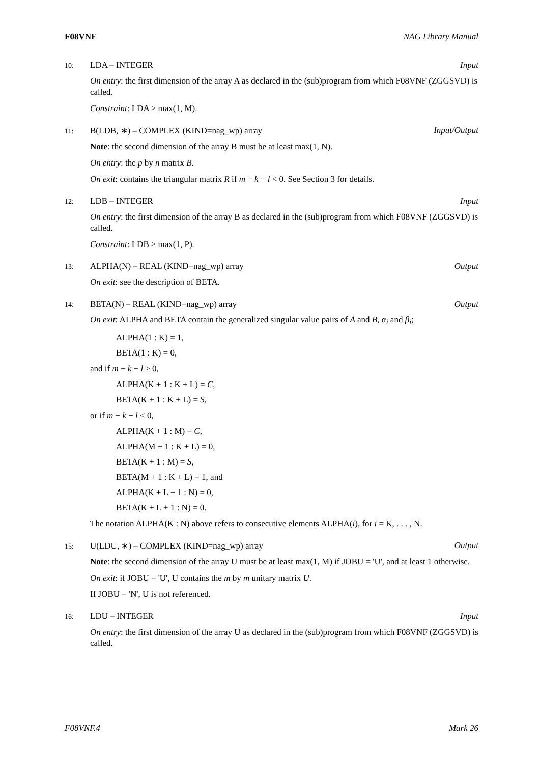F08VNF NAG Library Manual
10: LDA – INTEGER Input
On entry: the first dimension of the array A as declared in the (sub)program from which F08VNF (ZGGSVD) is called.
Constraint: LDA ≥ max(1, M).
11: B(LDB, ∗) – COMPLEX (KIND=nag_wp) array Input/Output
Note: the second dimension of the array B must be at least max(1, N).
On entry: the p by n matrix B.
On exit: contains the triangular matrix R if m − k − l < 0. See Section 3 for details.
12: LDB – INTEGER Input
On entry: the first dimension of the array B as declared in the (sub)program from which F08VNF (ZGGSVD) is called.
Constraint: LDB ≥ max(1, P).
13: ALPHA(N) – REAL (KIND=nag_wp) array Output
On exit: see the description of BETA.
14: BETA(N) – REAL (KIND=nag_wp) array Output
On exit: ALPHA and BETA contain the generalized singular value pairs of A and B, α<sub>i</sub> and β<sub>i</sub>;
ALPHA(1 : K) = 1,
BETA(1 : K) = 0,
and if m − k − l ≥ 0,
ALPHA(K + 1 : K + L) = C,
BETA(K + 1 : K + L) = S,
or if m − k − l < 0,
ALPHA(K + 1 : M) = C,
ALPHA(M + 1 : K + L) = 0,
BETA(K + 1 : M) = S,
BETA(M + 1 : K + L) = 1, and
ALPHA(K + L + 1 : N) = 0,
BETA(K + L + 1 : N) = 0.
The notation ALPHA(K : N) above refers to consecutive elements ALPHA(i), for i = K, . . . , N.
15: U(LDU, ∗) – COMPLEX (KIND=nag_wp) array Output
Note: the second dimension of the array U must be at least max(1, M) if JOBU = 'U', and at least 1 otherwise.
On exit: if JOBU = 'U', U contains the m by m unitary matrix U.
If JOBU = 'N', U is not referenced.
16: LDU – INTEGER Input
On entry: the first dimension of the array U as declared in the (sub)program from which F08VNF (ZGGSVD) is called.
F08VNF.4 Mark 26